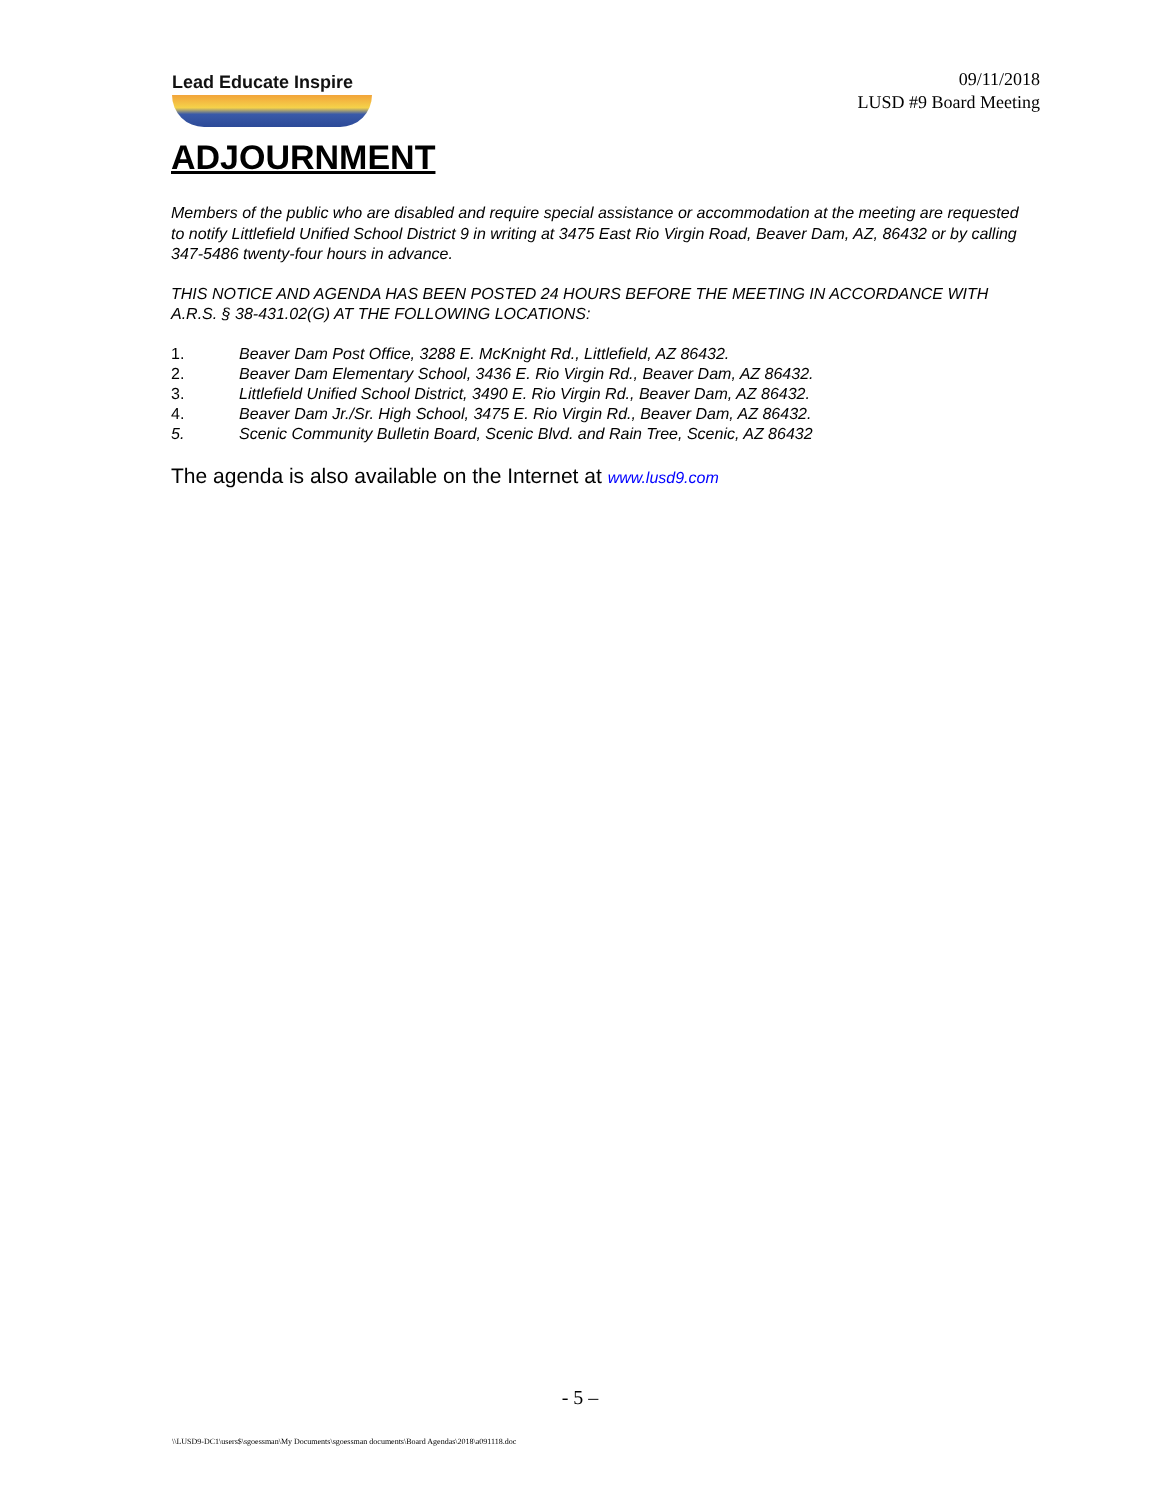Lead Educate Inspire
09/11/2018
LUSD #9 Board Meeting
ADJOURNMENT
Members of the public who are disabled and require special assistance or accommodation at the meeting are requested to notify Littlefield Unified School District 9 in writing at 3475 East Rio Virgin Road, Beaver Dam, AZ, 86432 or by calling 347-5486 twenty-four hours in advance.
THIS NOTICE AND AGENDA HAS BEEN POSTED 24 HOURS BEFORE THE MEETING IN ACCORDANCE WITH A.R.S. § 38-431.02(G) AT THE FOLLOWING LOCATIONS:
1. Beaver Dam Post Office, 3288 E. McKnight Rd., Littlefield, AZ 86432.
2. Beaver Dam Elementary School, 3436 E. Rio Virgin Rd., Beaver Dam, AZ 86432.
3. Littlefield Unified School District, 3490 E. Rio Virgin Rd., Beaver Dam, AZ 86432.
4. Beaver Dam Jr./Sr. High School, 3475 E. Rio Virgin Rd., Beaver Dam, AZ 86432.
5. Scenic Community Bulletin Board, Scenic Blvd. and Rain Tree, Scenic, AZ 86432
The agenda is also available on the Internet at www.lusd9.com
- 5 –
\\LUSD9-DC1\users$\sgoessman\My Documents\sgoessman documents\Board Agendas\2018\a091118.doc